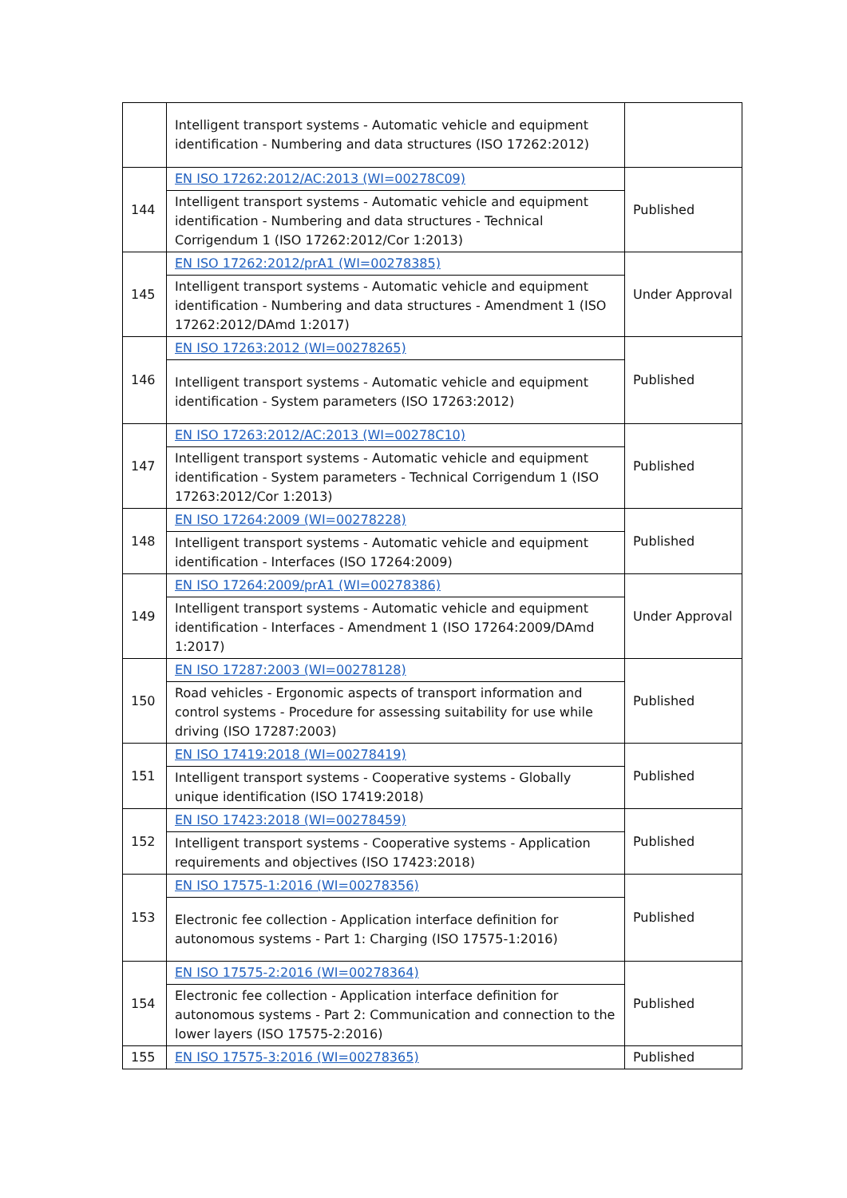| | Intelligent transport systems - Automatic vehicle and equipment identification - Numbering and data structures (ISO 17262:2012) | |
| 144 | EN ISO 17262:2012/AC:2013 (WI=00278C09) | Published |
| | Intelligent transport systems - Automatic vehicle and equipment identification - Numbering and data structures - Technical Corrigendum 1 (ISO 17262:2012/Cor 1:2013) | |
| 145 | EN ISO 17262:2012/prA1 (WI=00278385) | Under Approval |
| | Intelligent transport systems - Automatic vehicle and equipment identification - Numbering and data structures - Amendment 1 (ISO 17262:2012/DAmd 1:2017) | |
| 146 | EN ISO 17263:2012 (WI=00278265) | Published |
| | Intelligent transport systems - Automatic vehicle and equipment identification - System parameters (ISO 17263:2012) | |
| 147 | EN ISO 17263:2012/AC:2013 (WI=00278C10) | Published |
| | Intelligent transport systems - Automatic vehicle and equipment identification - System parameters - Technical Corrigendum 1 (ISO 17263:2012/Cor 1:2013) | |
| 148 | EN ISO 17264:2009 (WI=00278228) | Published |
| | Intelligent transport systems - Automatic vehicle and equipment identification - Interfaces (ISO 17264:2009) | |
| 149 | EN ISO 17264:2009/prA1 (WI=00278386) | Under Approval |
| | Intelligent transport systems - Automatic vehicle and equipment identification - Interfaces - Amendment 1 (ISO 17264:2009/DAmd 1:2017) | |
| 150 | EN ISO 17287:2003 (WI=00278128) | Published |
| | Road vehicles - Ergonomic aspects of transport information and control systems - Procedure for assessing suitability for use while driving (ISO 17287:2003) | |
| 151 | EN ISO 17419:2018 (WI=00278419) | Published |
| | Intelligent transport systems - Cooperative systems - Globally unique identification (ISO 17419:2018) | |
| 152 | EN ISO 17423:2018 (WI=00278459) | Published |
| | Intelligent transport systems - Cooperative systems - Application requirements and objectives (ISO 17423:2018) | |
| 153 | EN ISO 17575-1:2016 (WI=00278356) | Published |
| | Electronic fee collection - Application interface definition for autonomous systems - Part 1: Charging (ISO 17575-1:2016) | |
| 154 | EN ISO 17575-2:2016 (WI=00278364) | Published |
| | Electronic fee collection - Application interface definition for autonomous systems - Part 2: Communication and connection to the lower layers (ISO 17575-2:2016) | |
| 155 | EN ISO 17575-3:2016 (WI=00278365) | Published |